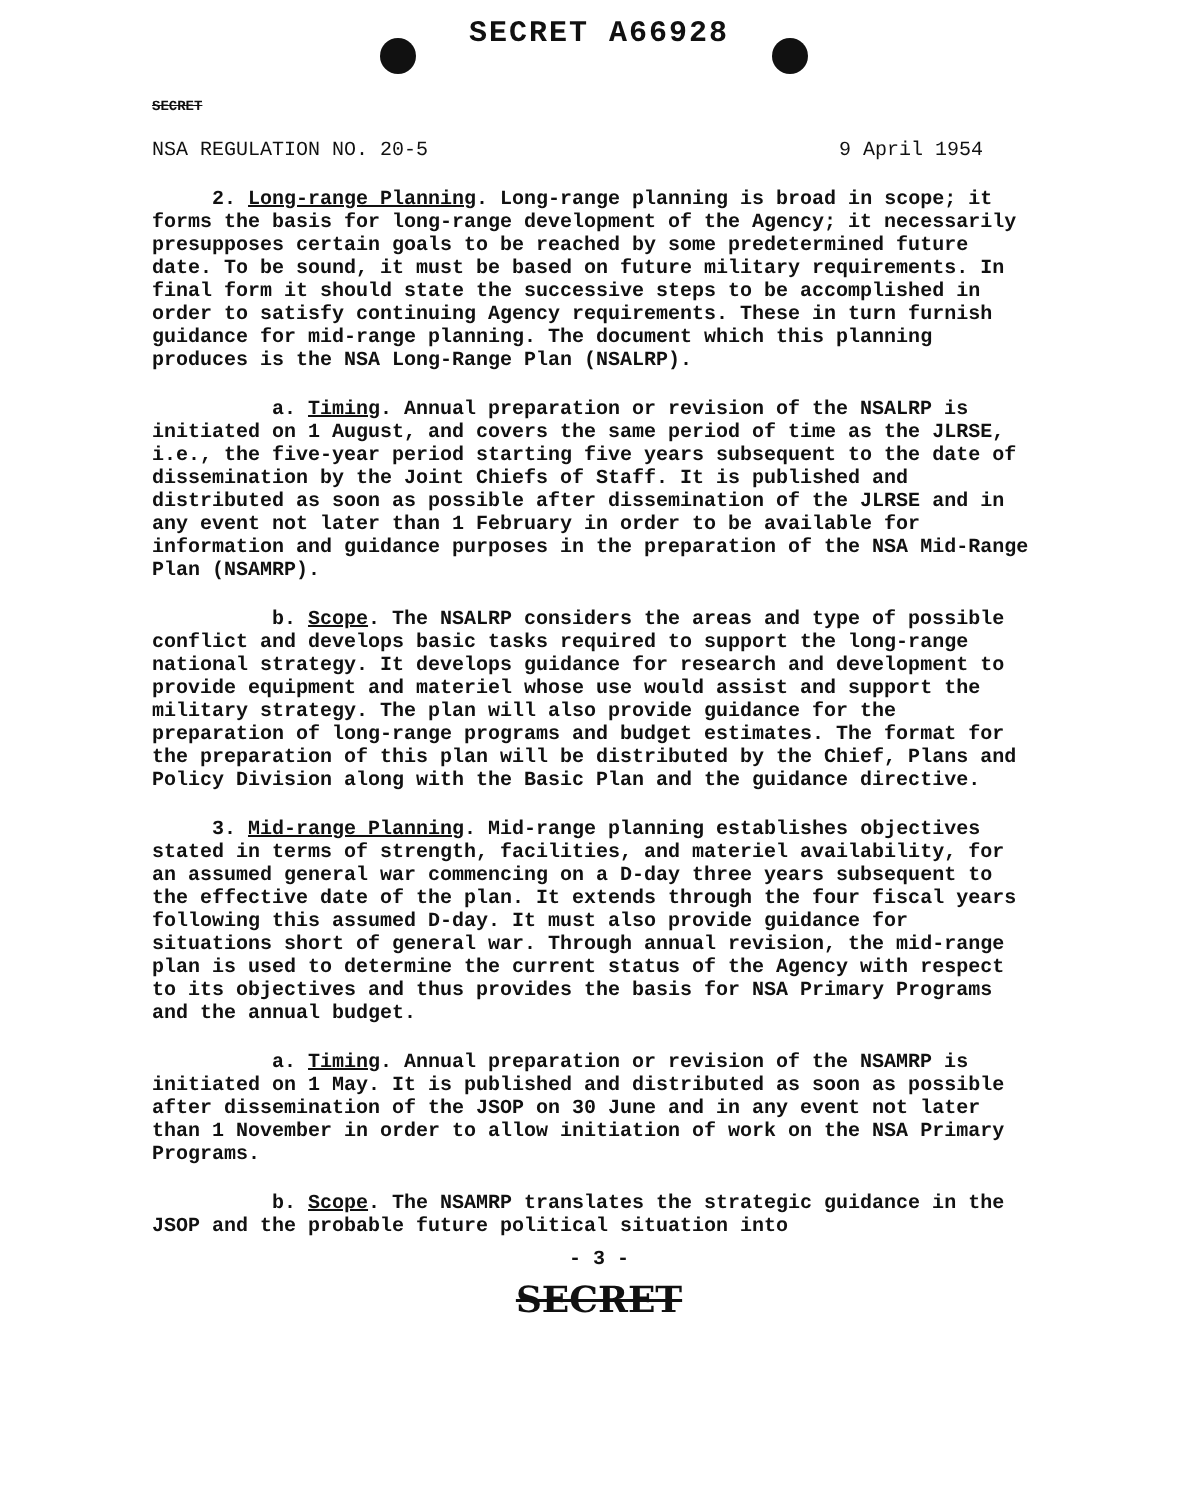SECRET A66928
SECRET
NSA REGULATION NO. 20-5 9 April 1954
2. Long-range Planning. Long-range planning is broad in scope; it forms the basis for long-range development of the Agency; it necessarily presupposes certain goals to be reached by some predetermined future date. To be sound, it must be based on future military requirements. In final form it should state the successive steps to be accomplished in order to satisfy continuing Agency requirements. These in turn furnish guidance for mid-range planning. The document which this planning produces is the NSA Long-Range Plan (NSALRP).
a. Timing. Annual preparation or revision of the NSALRP is initiated on 1 August, and covers the same period of time as the JLRSE, i.e., the five-year period starting five years subsequent to the date of dissemination by the Joint Chiefs of Staff. It is published and distributed as soon as possible after dissemination of the JLRSE and in any event not later than 1 February in order to be available for information and guidance purposes in the preparation of the NSA Mid-Range Plan (NSAMRP).
b. Scope. The NSALRP considers the areas and type of possible conflict and develops basic tasks required to support the long-range national strategy. It develops guidance for research and development to provide equipment and materiel whose use would assist and support the military strategy. The plan will also provide guidance for the preparation of long-range programs and budget estimates. The format for the preparation of this plan will be distributed by the Chief, Plans and Policy Division along with the Basic Plan and the guidance directive.
3. Mid-range Planning. Mid-range planning establishes objectives stated in terms of strength, facilities, and materiel availability, for an assumed general war commencing on a D-day three years subsequent to the effective date of the plan. It extends through the four fiscal years following this assumed D-day. It must also provide guidance for situations short of general war. Through annual revision, the mid-range plan is used to determine the current status of the Agency with respect to its objectives and thus provides the basis for NSA Primary Programs and the annual budget.
a. Timing. Annual preparation or revision of the NSAMRP is initiated on 1 May. It is published and distributed as soon as possible after dissemination of the JSOP on 30 June and in any event not later than 1 November in order to allow initiation of work on the NSA Primary Programs.
b. Scope. The NSAMRP translates the strategic guidance in the JSOP and the probable future political situation into
- 3 -
SECRET